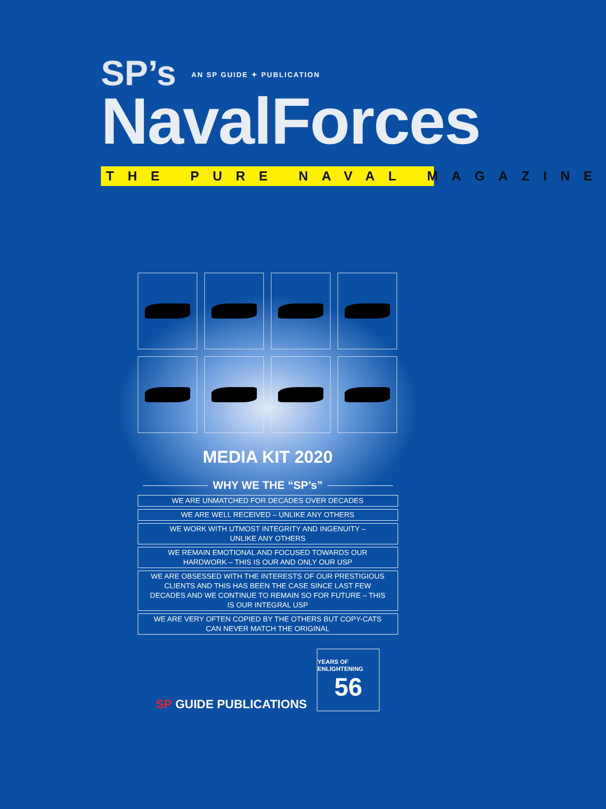SP’s
AN SP GUIDE ✦ PUBLICATION
NavalForces
THE PURE NAVAL MAGAZINE
MEDIA KIT 2020
WHY WE THE “SP’s”
WE ARE UNMATCHED FOR DECADES OVER DECADES
WE ARE WELL RECEIVED – UNLIKE ANY OTHERS
WE WORK WITH UTMOST INTEGRITY AND INGENUITY –
UNLIKE ANY OTHERS
WE REMAIN EMOTIONAL AND FOCUSED TOWARDS OUR
HARDWORK – THIS IS OUR AND ONLY OUR USP
WE ARE OBSESSED WITH THE INTERESTS OF OUR PRESTIGIOUS CLIENTS AND THIS HAS BEEN THE CASE SINCE LAST FEW DECADES AND WE CONTINUE TO REMAIN SO FOR FUTURE – THIS IS OUR INTEGRAL USP
WE ARE VERY OFTEN COPIED BY THE OTHERS BUT COPY-CATS
CAN NEVER MATCH THE ORIGINAL
SP GUIDE PUBLICATIONS
YEARS OF ENLIGHTENING
56